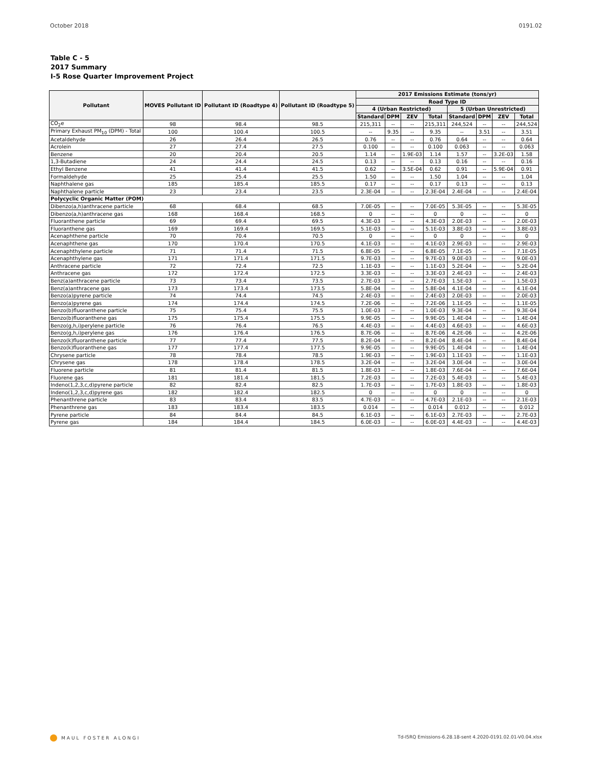October 2018 0191.02
Table C - 5
2017 Summary
I-5 Rose Quarter Improvement Project
| Pollutant | MOVES Pollutant ID | Pollutant ID (Roadtype 4) | Pollutant ID (Roadtype 5) | 2017 Emissions Estimate (tons/yr) | | | | | | | |
| --- | --- | --- | --- | --- | --- | --- | --- | --- | --- | --- | --- |
| | | | | Road Type ID | | | | | | | |
| | | | | 4 (Urban Restricted) | | | | 5 (Urban Unrestricted) | | | |
| | | | | Standard | DPM | ZEV | Total | Standard | DPM | ZEV | Total |
| CO<sub>2</sub>e | 98 | 98.4 | 98.5 | 215,311 | -- | -- | 215,311 | 244,524 | -- | -- | 244,524 |
| Primary Exhaust PM<sub>10</sub> (DPM) - Total | 100 | 100.4 | 100.5 | -- | 9.35 | -- | 9.35 | -- | 3.51 | -- | 3.51 |
| Acetaldehyde | 26 | 26.4 | 26.5 | 0.76 | -- | -- | 0.76 | 0.64 | -- | -- | 0.64 |
| Acrolein | 27 | 27.4 | 27.5 | 0.100 | -- | -- | 0.100 | 0.063 | -- | -- | 0.063 |
| Benzene | 20 | 20.4 | 20.5 | 1.14 | -- | 1.9E-03 | 1.14 | 1.57 | -- | 3.2E-03 | 1.58 |
| 1,3-Butadiene | 24 | 24.4 | 24.5 | 0.13 | -- | -- | 0.13 | 0.16 | -- | -- | 0.16 |
| Ethyl Benzene | 41 | 41.4 | 41.5 | 0.62 | -- | 3.5E-04 | 0.62 | 0.91 | -- | 5.9E-04 | 0.91 |
| Formaldehyde | 25 | 25.4 | 25.5 | 1.50 | -- | -- | 1.50 | 1.04 | -- | -- | 1.04 |
| Naphthalene gas | 185 | 185.4 | 185.5 | 0.17 | -- | -- | 0.17 | 0.13 | -- | -- | 0.13 |
| Naphthalene particle | 23 | 23.4 | 23.5 | 2.3E-04 | -- | -- | 2.3E-04 | 2.4E-04 | -- | -- | 2.4E-04 |
| Polycyclic Organic Matter (POM) | | | | | | | | | | | |
| Dibenzo(a,h)anthracene particle | 68 | 68.4 | 68.5 | 7.0E-05 | -- | -- | 7.0E-05 | 5.3E-05 | -- | -- | 5.3E-05 |
| Dibenzo(a,h)anthracene gas | 168 | 168.4 | 168.5 | 0 | -- | -- | 0 | 0 | -- | -- | 0 |
| Fluoranthene particle | 69 | 69.4 | 69.5 | 4.3E-03 | -- | -- | 4.3E-03 | 2.0E-03 | -- | -- | 2.0E-03 |
| Fluoranthene gas | 169 | 169.4 | 169.5 | 5.1E-03 | -- | -- | 5.1E-03 | 3.8E-03 | -- | -- | 3.8E-03 |
| Acenaphthene particle | 70 | 70.4 | 70.5 | 0 | -- | -- | 0 | 0 | -- | -- | 0 |
| Acenaphthene gas | 170 | 170.4 | 170.5 | 4.1E-03 | -- | -- | 4.1E-03 | 2.9E-03 | -- | -- | 2.9E-03 |
| Acenaphthylene particle | 71 | 71.4 | 71.5 | 6.8E-05 | -- | -- | 6.8E-05 | 7.1E-05 | -- | -- | 7.1E-05 |
| Acenaphthylene gas | 171 | 171.4 | 171.5 | 9.7E-03 | -- | -- | 9.7E-03 | 9.0E-03 | -- | -- | 9.0E-03 |
| Anthracene particle | 72 | 72.4 | 72.5 | 1.1E-03 | -- | -- | 1.1E-03 | 5.2E-04 | -- | -- | 5.2E-04 |
| Anthracene gas | 172 | 172.4 | 172.5 | 3.3E-03 | -- | -- | 3.3E-03 | 2.4E-03 | -- | -- | 2.4E-03 |
| Benz(a)anthracene particle | 73 | 73.4 | 73.5 | 2.7E-03 | -- | -- | 2.7E-03 | 1.5E-03 | -- | -- | 1.5E-03 |
| Benz(a)anthracene gas | 173 | 173.4 | 173.5 | 5.8E-04 | -- | -- | 5.8E-04 | 4.1E-04 | -- | -- | 4.1E-04 |
| Benzo(a)pyrene particle | 74 | 74.4 | 74.5 | 2.4E-03 | -- | -- | 2.4E-03 | 2.0E-03 | -- | -- | 2.0E-03 |
| Benzo(a)pyrene gas | 174 | 174.4 | 174.5 | 7.2E-06 | -- | -- | 7.2E-06 | 1.1E-05 | -- | -- | 1.1E-05 |
| Benzo(b)fluoranthene particle | 75 | 75.4 | 75.5 | 1.0E-03 | -- | -- | 1.0E-03 | 9.3E-04 | -- | -- | 9.3E-04 |
| Benzo(b)fluoranthene gas | 175 | 175.4 | 175.5 | 9.9E-05 | -- | -- | 9.9E-05 | 1.4E-04 | -- | -- | 1.4E-04 |
| Benzo(g,h,i)perylene particle | 76 | 76.4 | 76.5 | 4.4E-03 | -- | -- | 4.4E-03 | 4.6E-03 | -- | -- | 4.6E-03 |
| Benzo(g,h,i)perylene gas | 176 | 176.4 | 176.5 | 8.7E-06 | -- | -- | 8.7E-06 | 4.2E-06 | -- | -- | 4.2E-06 |
| Benzo(k)fluoranthene particle | 77 | 77.4 | 77.5 | 8.2E-04 | -- | -- | 8.2E-04 | 8.4E-04 | -- | -- | 8.4E-04 |
| Benzo(k)fluoranthene gas | 177 | 177.4 | 177.5 | 9.9E-05 | -- | -- | 9.9E-05 | 1.4E-04 | -- | -- | 1.4E-04 |
| Chrysene particle | 78 | 78.4 | 78.5 | 1.9E-03 | -- | -- | 1.9E-03 | 1.1E-03 | -- | -- | 1.1E-03 |
| Chrysene gas | 178 | 178.4 | 178.5 | 3.2E-04 | -- | -- | 3.2E-04 | 3.0E-04 | -- | -- | 3.0E-04 |
| Fluorene particle | 81 | 81.4 | 81.5 | 1.8E-03 | -- | -- | 1.8E-03 | 7.6E-04 | -- | -- | 7.6E-04 |
| Fluorene gas | 181 | 181.4 | 181.5 | 7.2E-03 | -- | -- | 7.2E-03 | 5.4E-03 | -- | -- | 5.4E-03 |
| Indeno(1,2,3,c,d)pyrene particle | 82 | 82.4 | 82.5 | 1.7E-03 | -- | -- | 1.7E-03 | 1.8E-03 | -- | -- | 1.8E-03 |
| Indeno(1,2,3,c,d)pyrene gas | 182 | 182.4 | 182.5 | 0 | -- | -- | 0 | 0 | -- | -- | 0 |
| Phenanthrene particle | 83 | 83.4 | 83.5 | 4.7E-03 | -- | -- | 4.7E-03 | 2.1E-03 | -- | -- | 2.1E-03 |
| Phenanthrene gas | 183 | 183.4 | 183.5 | 0.014 | -- | -- | 0.014 | 0.012 | -- | -- | 0.012 |
| Pyrene particle | 84 | 84.4 | 84.5 | 6.1E-03 | -- | -- | 6.1E-03 | 2.7E-03 | -- | -- | 2.7E-03 |
| Pyrene gas | 184 | 184.4 | 184.5 | 6.0E-03 | -- | -- | 6.0E-03 | 4.4E-03 | -- | -- | 4.4E-03 |
MAUL FOSTER ALONGI Td-I5RQ Emissions-6.28.18-sent 4.2020-0191.02.01-V0.04.xlsx